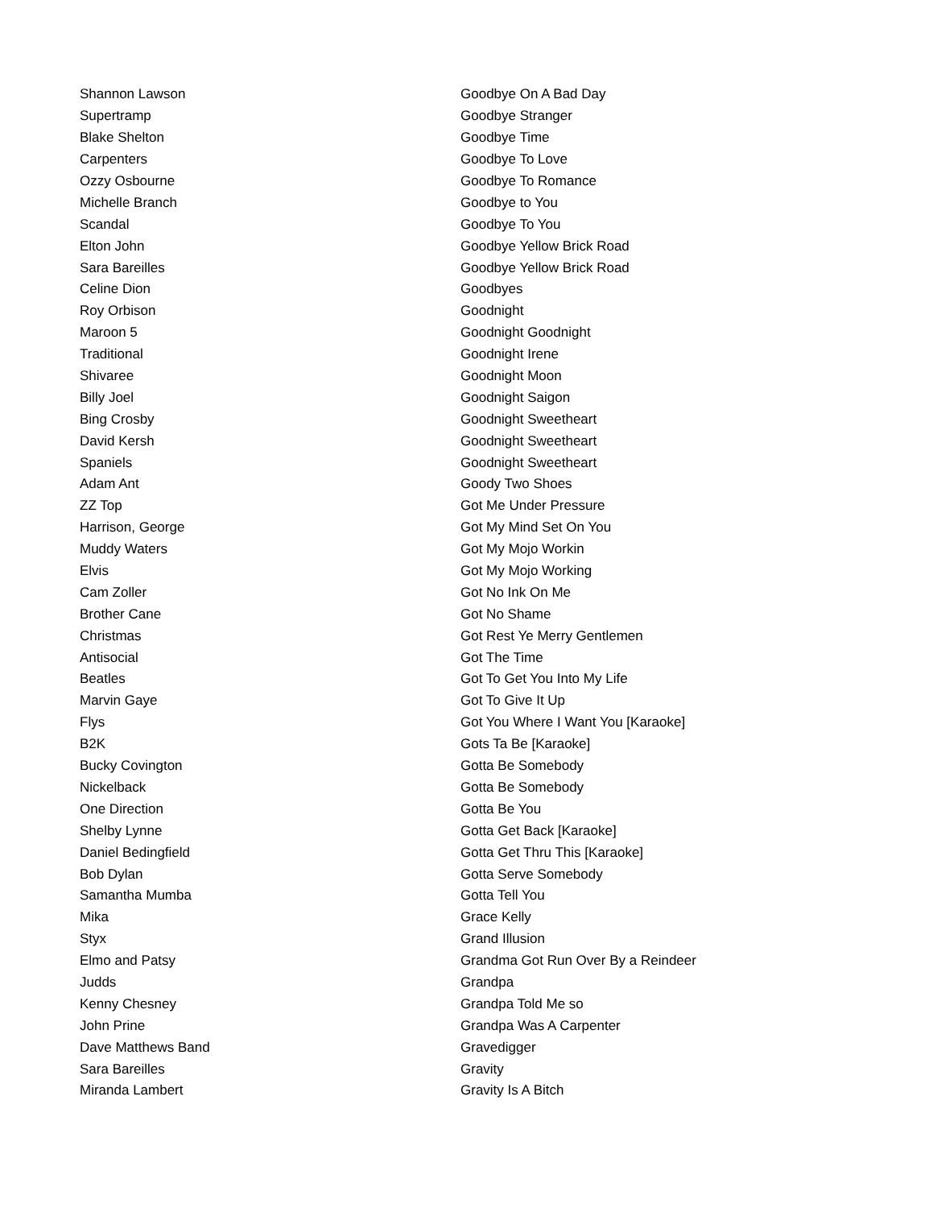| Shannon Lawson | Goodbye On A Bad Day |
| Supertramp | Goodbye Stranger |
| Blake Shelton | Goodbye Time |
| Carpenters | Goodbye To Love |
| Ozzy Osbourne | Goodbye To Romance |
| Michelle Branch | Goodbye to You |
| Scandal | Goodbye To You |
| Elton John | Goodbye Yellow Brick Road |
| Sara Bareilles | Goodbye Yellow Brick Road |
| Celine Dion | Goodbyes |
| Roy Orbison | Goodnight |
| Maroon 5 | Goodnight Goodnight |
| Traditional | Goodnight Irene |
| Shivaree | Goodnight Moon |
| Billy Joel | Goodnight Saigon |
| Bing Crosby | Goodnight Sweetheart |
| David Kersh | Goodnight Sweetheart |
| Spaniels | Goodnight Sweetheart |
| Adam Ant | Goody Two Shoes |
| ZZ Top | Got Me Under Pressure |
| Harrison, George | Got My Mind Set On You |
| Muddy Waters | Got My Mojo Workin |
| Elvis | Got My Mojo Working |
| Cam Zoller | Got No Ink On Me |
| Brother Cane | Got No Shame |
| Christmas | Got Rest Ye Merry Gentlemen |
| Antisocial | Got The Time |
| Beatles | Got To Get You Into My Life |
| Marvin Gaye | Got To Give It Up |
| Flys | Got You Where I Want You [Karaoke] |
| B2K | Gots Ta Be [Karaoke] |
| Bucky Covington | Gotta Be Somebody |
| Nickelback | Gotta Be Somebody |
| One Direction | Gotta Be You |
| Shelby Lynne | Gotta Get Back [Karaoke] |
| Daniel Bedingfield | Gotta Get Thru This [Karaoke] |
| Bob Dylan | Gotta Serve Somebody |
| Samantha Mumba | Gotta Tell You |
| Mika | Grace Kelly |
| Styx | Grand Illusion |
| Elmo and Patsy | Grandma Got Run Over By a Reindeer |
| Judds | Grandpa |
| Kenny Chesney | Grandpa Told Me so |
| John Prine | Grandpa Was A Carpenter |
| Dave Matthews Band | Gravedigger |
| Sara Bareilles | Gravity |
| Miranda Lambert | Gravity Is A Bitch |